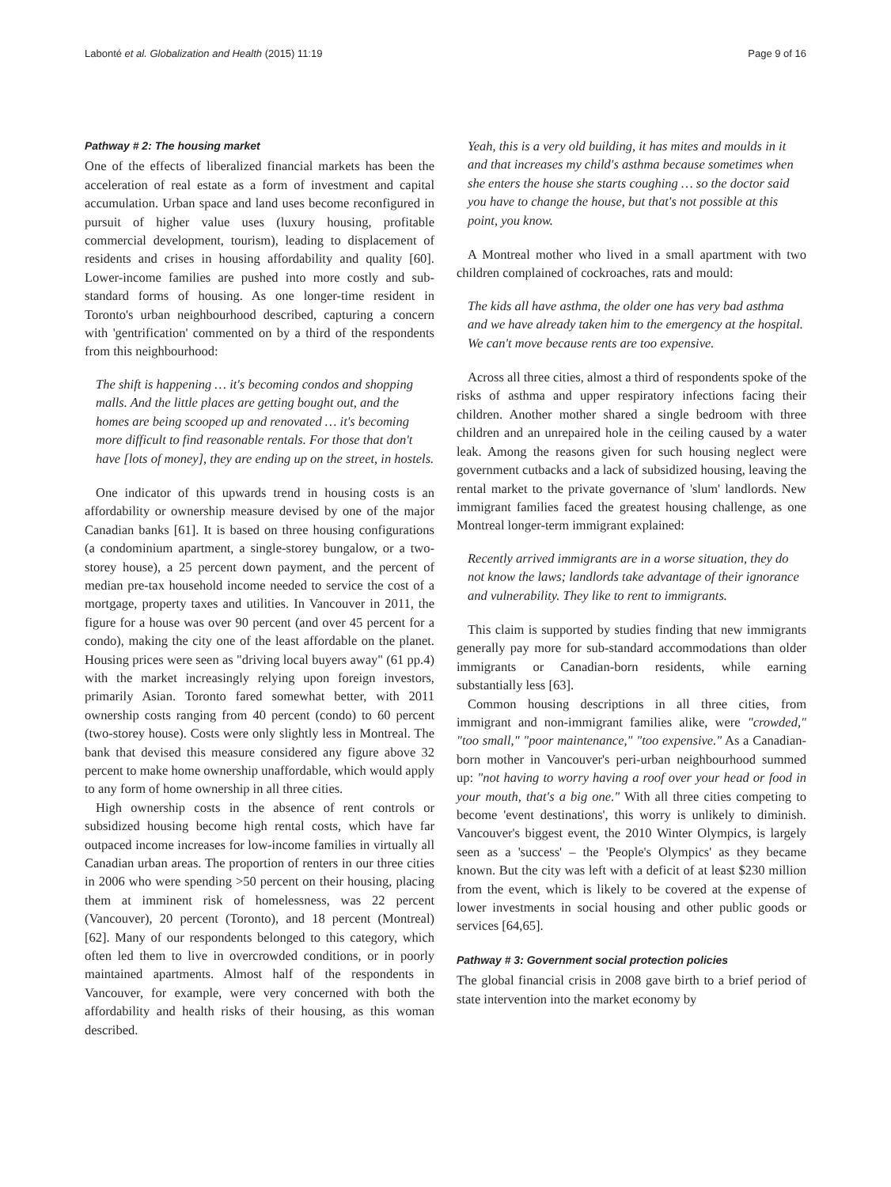Labonté et al. Globalization and Health (2015) 11:19 Page 9 of 16
Pathway # 2: The housing market
One of the effects of liberalized financial markets has been the acceleration of real estate as a form of investment and capital accumulation. Urban space and land uses become reconfigured in pursuit of higher value uses (luxury housing, profitable commercial development, tourism), leading to displacement of residents and crises in housing affordability and quality [60]. Lower-income families are pushed into more costly and sub-standard forms of housing. As one longer-time resident in Toronto's urban neighbourhood described, capturing a concern with 'gentrification' commented on by a third of the respondents from this neighbourhood:
The shift is happening … it's becoming condos and shopping malls. And the little places are getting bought out, and the homes are being scooped up and renovated … it's becoming more difficult to find reasonable rentals. For those that don't have [lots of money], they are ending up on the street, in hostels.
One indicator of this upwards trend in housing costs is an affordability or ownership measure devised by one of the major Canadian banks [61]. It is based on three housing configurations (a condominium apartment, a single-storey bungalow, or a two-storey house), a 25 percent down payment, and the percent of median pre-tax household income needed to service the cost of a mortgage, property taxes and utilities. In Vancouver in 2011, the figure for a house was over 90 percent (and over 45 percent for a condo), making the city one of the least affordable on the planet. Housing prices were seen as "driving local buyers away" (61 pp.4) with the market increasingly relying upon foreign investors, primarily Asian. Toronto fared somewhat better, with 2011 ownership costs ranging from 40 percent (condo) to 60 percent (two-storey house). Costs were only slightly less in Montreal. The bank that devised this measure considered any figure above 32 percent to make home ownership unaffordable, which would apply to any form of home ownership in all three cities.
High ownership costs in the absence of rent controls or subsidized housing become high rental costs, which have far outpaced income increases for low-income families in virtually all Canadian urban areas. The proportion of renters in our three cities in 2006 who were spending >50 percent on their housing, placing them at imminent risk of homelessness, was 22 percent (Vancouver), 20 percent (Toronto), and 18 percent (Montreal) [62]. Many of our respondents belonged to this category, which often led them to live in overcrowded conditions, or in poorly maintained apartments. Almost half of the respondents in Vancouver, for example, were very concerned with both the affordability and health risks of their housing, as this woman described.
Yeah, this is a very old building, it has mites and moulds in it and that increases my child's asthma because sometimes when she enters the house she starts coughing … so the doctor said you have to change the house, but that's not possible at this point, you know.
A Montreal mother who lived in a small apartment with two children complained of cockroaches, rats and mould:
The kids all have asthma, the older one has very bad asthma and we have already taken him to the emergency at the hospital. We can't move because rents are too expensive.
Across all three cities, almost a third of respondents spoke of the risks of asthma and upper respiratory infections facing their children. Another mother shared a single bedroom with three children and an unrepaired hole in the ceiling caused by a water leak. Among the reasons given for such housing neglect were government cutbacks and a lack of subsidized housing, leaving the rental market to the private governance of 'slum' landlords. New immigrant families faced the greatest housing challenge, as one Montreal longer-term immigrant explained:
Recently arrived immigrants are in a worse situation, they do not know the laws; landlords take advantage of their ignorance and vulnerability. They like to rent to immigrants.
This claim is supported by studies finding that new immigrants generally pay more for sub-standard accommodations than older immigrants or Canadian-born residents, while earning substantially less [63].
Common housing descriptions in all three cities, from immigrant and non-immigrant families alike, were "crowded," "too small," "poor maintenance," "too expensive." As a Canadian-born mother in Vancouver's peri-urban neighbourhood summed up: "not having to worry having a roof over your head or food in your mouth, that's a big one." With all three cities competing to become 'event destinations', this worry is unlikely to diminish. Vancouver's biggest event, the 2010 Winter Olympics, is largely seen as a 'success' – the 'People's Olympics' as they became known. But the city was left with a deficit of at least $230 million from the event, which is likely to be covered at the expense of lower investments in social housing and other public goods or services [64,65].
Pathway # 3: Government social protection policies
The global financial crisis in 2008 gave birth to a brief period of state intervention into the market economy by